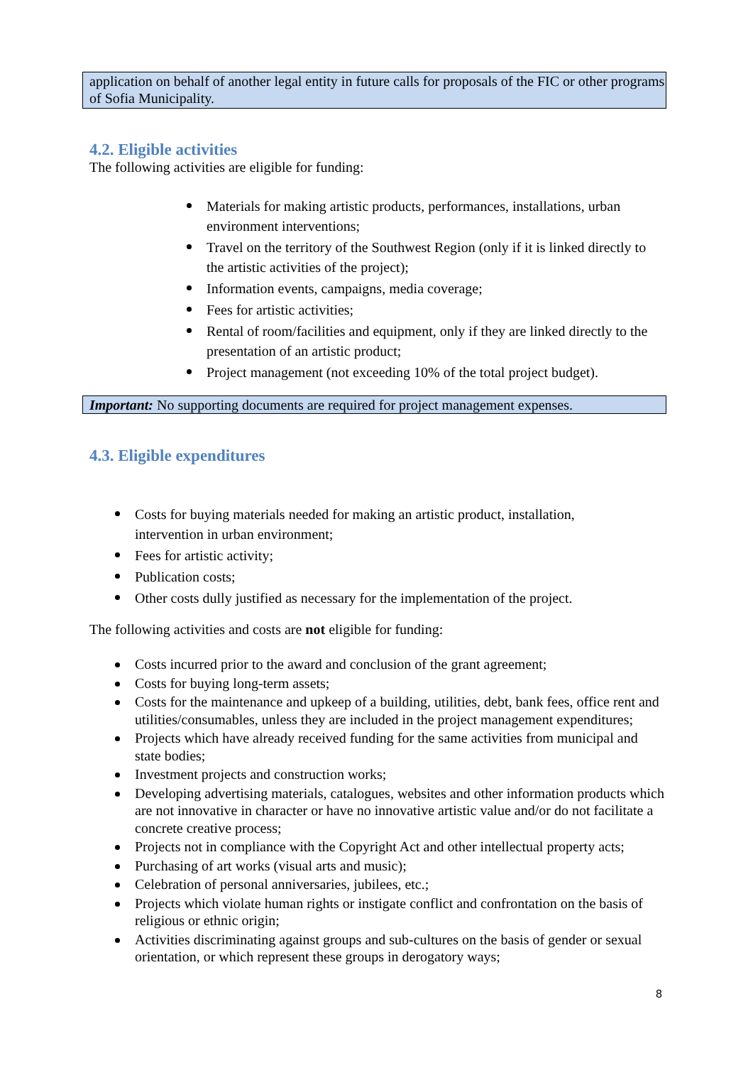application on behalf of another legal entity in future calls for proposals of the FIC or other programs of Sofia Municipality.
4.2. Eligible activities
The following activities are eligible for funding:
Materials for making artistic products, performances, installations, urban environment interventions;
Travel on the territory of the Southwest Region (only if it is linked directly to the artistic activities of the project);
Information events, campaigns, media coverage;
Fees for artistic activities;
Rental of room/facilities and equipment, only if they are linked directly to the presentation of an artistic product;
Project management (not exceeding 10% of the total project budget).
Important: No supporting documents are required for project management expenses.
4.3. Eligible expenditures
Costs for buying materials needed for making an artistic product, installation, intervention in urban environment;
Fees for artistic activity;
Publication costs;
Other costs dully justified as necessary for the implementation of the project.
The following activities and costs are not eligible for funding:
Costs incurred prior to the award and conclusion of the grant agreement;
Costs for buying long-term assets;
Costs for the maintenance and upkeep of a building, utilities, debt, bank fees, office rent and utilities/consumables, unless they are included in the project management expenditures;
Projects which have already received funding for the same activities from municipal and state bodies;
Investment projects and construction works;
Developing advertising materials, catalogues, websites and other information products which are not innovative in character or have no innovative artistic value and/or do not facilitate a concrete creative process;
Projects not in compliance with the Copyright Act and other intellectual property acts;
Purchasing of art works (visual arts and music);
Celebration of personal anniversaries, jubilees, etc.;
Projects which violate human rights or instigate conflict and confrontation on the basis of religious or ethnic origin;
Activities discriminating against groups and sub-cultures on the basis of gender or sexual orientation, or which represent these groups in derogatory ways;
8